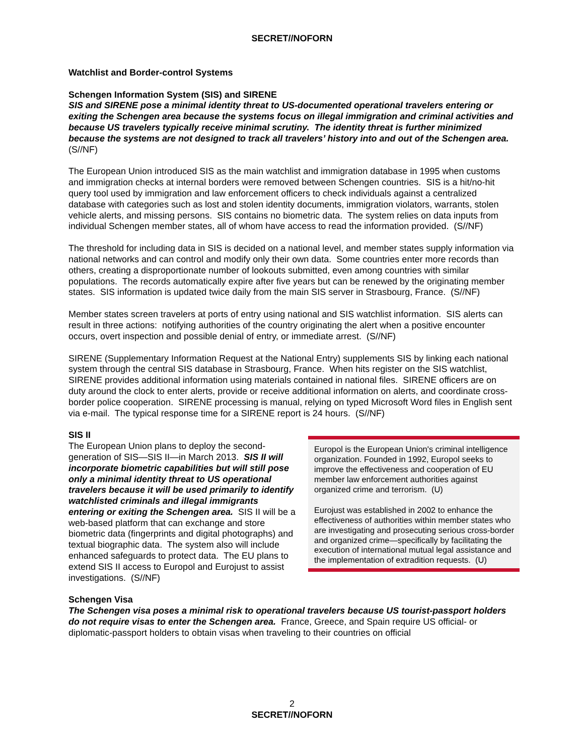SECRET//NOFORN
Watchlist and Border-control Systems
Schengen Information System (SIS) and SIRENE
SIS and SIRENE pose a minimal identity threat to US-documented operational travelers entering or exiting the Schengen area because the systems focus on illegal immigration and criminal activities and because US travelers typically receive minimal scrutiny. The identity threat is further minimized because the systems are not designed to track all travelers’ history into and out of the Schengen area. (S//NF)
The European Union introduced SIS as the main watchlist and immigration database in 1995 when customs and immigration checks at internal borders were removed between Schengen countries. SIS is a hit/no-hit query tool used by immigration and law enforcement officers to check individuals against a centralized database with categories such as lost and stolen identity documents, immigration violators, warrants, stolen vehicle alerts, and missing persons. SIS contains no biometric data. The system relies on data inputs from individual Schengen member states, all of whom have access to read the information provided. (S//NF)
The threshold for including data in SIS is decided on a national level, and member states supply information via national networks and can control and modify only their own data. Some countries enter more records than others, creating a disproportionate number of lookouts submitted, even among countries with similar populations. The records automatically expire after five years but can be renewed by the originating member states. SIS information is updated twice daily from the main SIS server in Strasbourg, France. (S//NF)
Member states screen travelers at ports of entry using national and SIS watchlist information. SIS alerts can result in three actions: notifying authorities of the country originating the alert when a positive encounter occurs, overt inspection and possible denial of entry, or immediate arrest. (S//NF)
SIRENE (Supplementary Information Request at the National Entry) supplements SIS by linking each national system through the central SIS database in Strasbourg, France. When hits register on the SIS watchlist, SIRENE provides additional information using materials contained in national files. SIRENE officers are on duty around the clock to enter alerts, provide or receive additional information on alerts, and coordinate cross-border police cooperation. SIRENE processing is manual, relying on typed Microsoft Word files in English sent via e-mail. The typical response time for a SIRENE report is 24 hours. (S//NF)
SIS II
The European Union plans to deploy the second-generation of SIS—SIS II—in March 2013. SIS II will incorporate biometric capabilities but will still pose only a minimal identity threat to US operational travelers because it will be used primarily to identify watchlisted criminals and illegal immigrants entering or exiting the Schengen area. SIS II will be a web-based platform that can exchange and store biometric data (fingerprints and digital photographs) and textual biographic data. The system also will include enhanced safeguards to protect data. The EU plans to extend SIS II access to Europol and Eurojust to assist investigations. (S//NF)
Europol is the European Union's criminal intelligence organization. Founded in 1992, Europol seeks to improve the effectiveness and cooperation of EU member law enforcement authorities against organized crime and terrorism. (U)
Eurojust was established in 2002 to enhance the effectiveness of authorities within member states who are investigating and prosecuting serious cross-border and organized crime—specifically by facilitating the execution of international mutual legal assistance and the implementation of extradition requests. (U)
Schengen Visa
The Schengen visa poses a minimal risk to operational travelers because US tourist-passport holders do not require visas to enter the Schengen area. France, Greece, and Spain require US official- or diplomatic-passport holders to obtain visas when traveling to their countries on official
2
SECRET//NOFORN